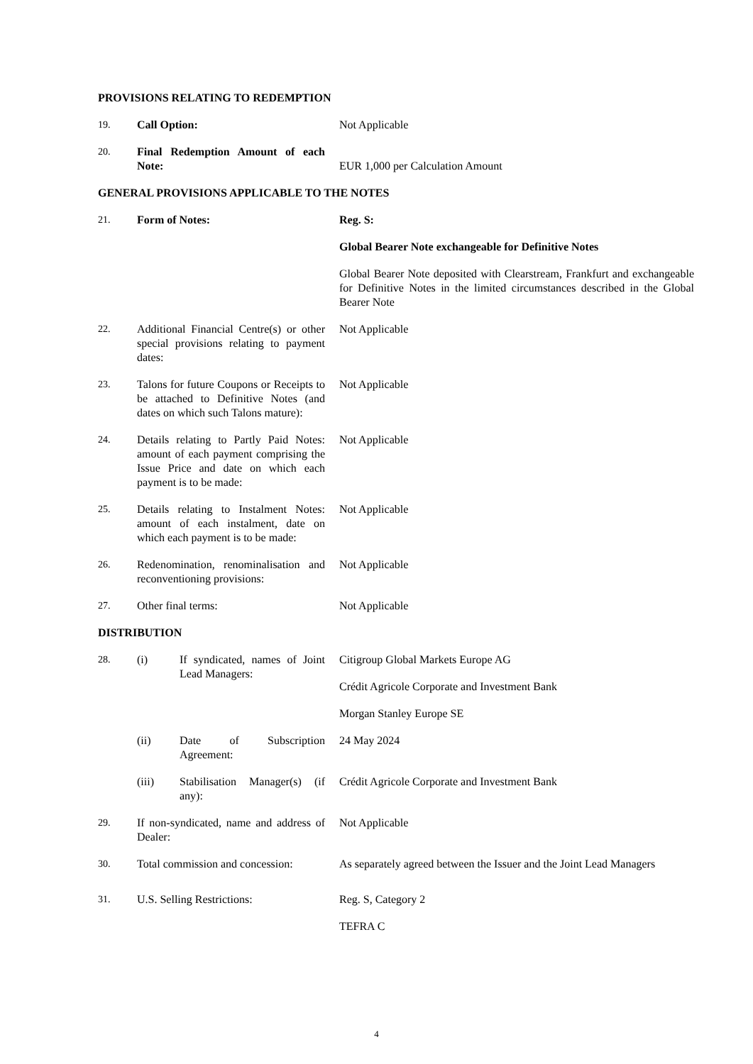PROVISIONS RELATING TO REDEMPTION
19. Call Option: Not Applicable
20. Final Redemption Amount of each Note:
EUR 1,000 per Calculation Amount
GENERAL PROVISIONS APPLICABLE TO THE NOTES
21. Form of Notes: Reg. S:
Global Bearer Note exchangeable for Definitive Notes
Global Bearer Note deposited with Clearstream, Frankfurt and exchangeable for Definitive Notes in the limited circumstances described in the Global Bearer Note
22. Additional Financial Centre(s) or other special provisions relating to payment dates:
Not Applicable
23. Talons for future Coupons or Receipts to be attached to Definitive Notes (and dates on which such Talons mature):
Not Applicable
24. Details relating to Partly Paid Notes: amount of each payment comprising the Issue Price and date on which each payment is to be made:
Not Applicable
25. Details relating to Instalment Notes: amount of each instalment, date on which each payment is to be made:
Not Applicable
26. Redenomination, renominalisation and reconventioning provisions:
Not Applicable
27. Other final terms: Not Applicable
DISTRIBUTION
28. (i) If syndicated, names of Joint Lead Managers:
Citigroup Global Markets Europe AG
Crédit Agricole Corporate and Investment Bank
Morgan Stanley Europe SE
(ii) Date of Subscription Agreement:
24 May 2024
(iii) Stabilisation Manager(s) (if any):
Crédit Agricole Corporate and Investment Bank
29. If non-syndicated, name and address of Dealer:
Not Applicable
30. Total commission and concession:
As separately agreed between the Issuer and the Joint Lead Managers
31. U.S. Selling Restrictions: Reg. S, Category 2
TEFRA C
4